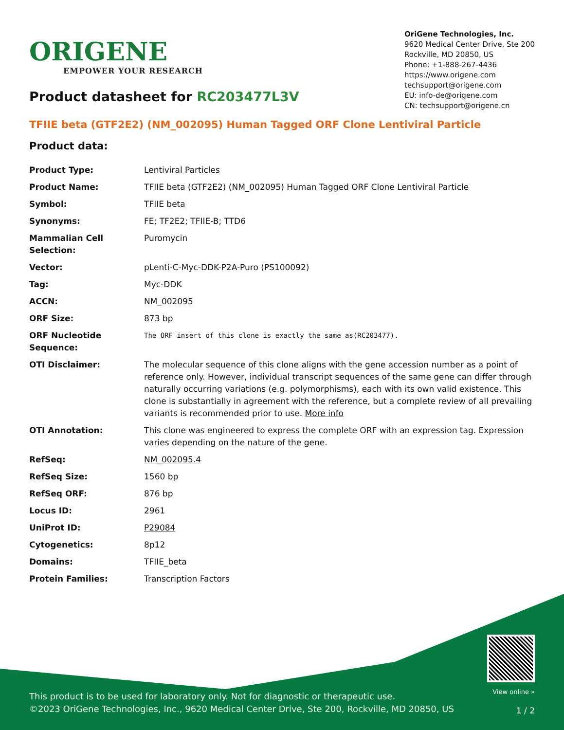ORIGENE
EMPOWER YOUR RESEARCH
OriGene Technologies, Inc.
9620 Medical Center Drive, Ste 200
Rockville, MD 20850, US
Phone: +1-888-267-4436
https://www.origene.com
techsupport@origene.com
EU: info-de@origene.com
CN: techsupport@origene.cn
Product datasheet for RC203477L3V
TFIIE beta (GTF2E2) (NM_002095) Human Tagged ORF Clone Lentiviral Particle
Product data:
| Product Type: | Lentiviral Particles |
| Product Name: | TFIIE beta (GTF2E2) (NM_002095) Human Tagged ORF Clone Lentiviral Particle |
| Symbol: | TFIIE beta |
| Synonyms: | FE; TF2E2; TFIIE-B; TTD6 |
| Mammalian Cell Selection: | Puromycin |
| Vector: | pLenti-C-Myc-DDK-P2A-Puro (PS100092) |
| Tag: | Myc-DDK |
| ACCN: | NM_002095 |
| ORF Size: | 873 bp |
| ORF Nucleotide Sequence: | The ORF insert of this clone is exactly the same as(RC203477). |
| OTI Disclaimer: | The molecular sequence of this clone aligns with the gene accession number as a point of reference only. However, individual transcript sequences of the same gene can differ through naturally occurring variations (e.g. polymorphisms), each with its own valid existence. This clone is substantially in agreement with the reference, but a complete review of all prevailing variants is recommended prior to use. More info |
| OTI Annotation: | This clone was engineered to express the complete ORF with an expression tag. Expression varies depending on the nature of the gene. |
| RefSeq: | NM_002095.4 |
| RefSeq Size: | 1560 bp |
| RefSeq ORF: | 876 bp |
| Locus ID: | 2961 |
| UniProt ID: | P29084 |
| Cytogenetics: | 8p12 |
| Domains: | TFIIE_beta |
| Protein Families: | Transcription Factors |
This product is to be used for laboratory only. Not for diagnostic or therapeutic use.
©2023 OriGene Technologies, Inc., 9620 Medical Center Drive, Ste 200, Rockville, MD 20850, US
View online »
1 / 2